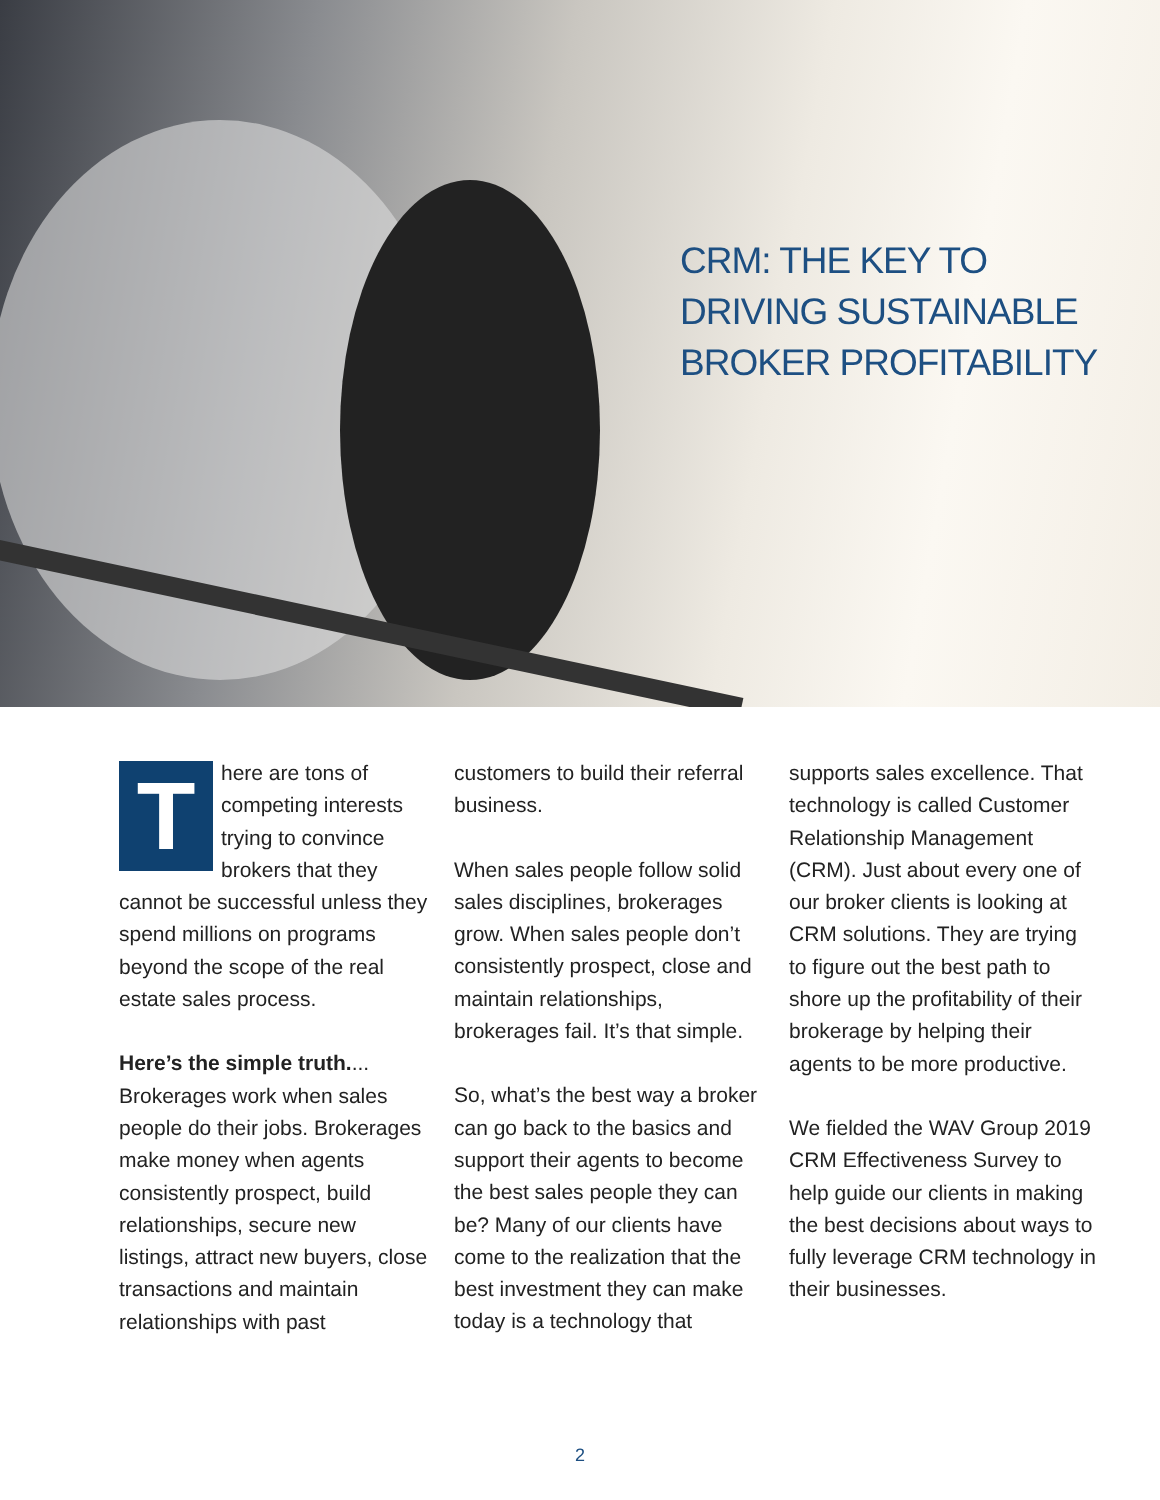CRM: THE KEY TO
DRIVING SUSTAINABLE
BROKER PROFITABILITY
There are tons of competing interests trying to convince brokers that they cannot be successful unless they spend millions on programs beyond the scope of the real estate sales process.
Here’s the simple truth.... Brokerages work when sales people do their jobs. Brokerages make money when agents consistently prospect, build relationships, secure new listings, attract new buyers, close transactions and maintain relationships with past
customers to build their referral business.
When sales people follow solid sales disciplines, brokerages grow. When sales people don’t consistently prospect, close and maintain relationships, brokerages fail. It’s that simple.
So, what’s the best way a broker can go back to the basics and support their agents to become the best sales people they can be? Many of our clients have come to the realization that the best investment they can make today is a technology that
supports sales excellence. That technology is called Customer Relationship Management (CRM). Just about every one of our broker clients is looking at CRM solutions. They are trying to figure out the best path to shore up the profitability of their brokerage by helping their agents to be more productive.
We fielded the WAV Group 2019 CRM Effectiveness Survey to help guide our clients in making the best decisions about ways to fully leverage CRM technology in their businesses.
2